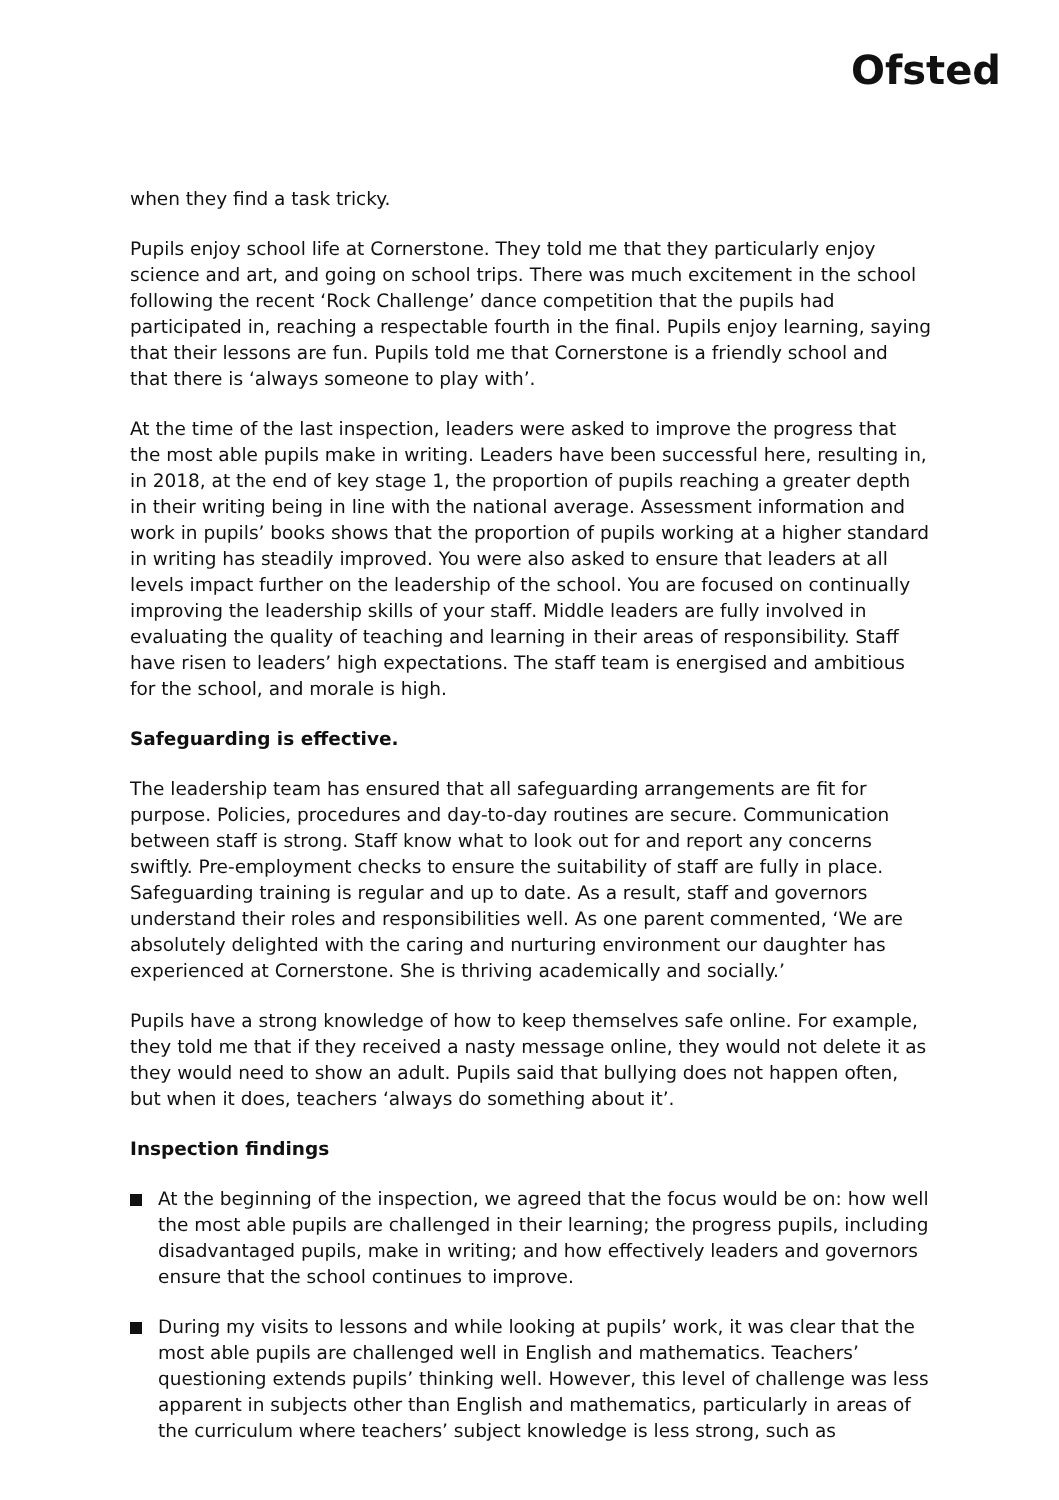Ofsted
when they find a task tricky.
Pupils enjoy school life at Cornerstone. They told me that they particularly enjoy science and art, and going on school trips. There was much excitement in the school following the recent ‘Rock Challenge’ dance competition that the pupils had participated in, reaching a respectable fourth in the final. Pupils enjoy learning, saying that their lessons are fun. Pupils told me that Cornerstone is a friendly school and that there is ‘always someone to play with’.
At the time of the last inspection, leaders were asked to improve the progress that the most able pupils make in writing. Leaders have been successful here, resulting in, in 2018, at the end of key stage 1, the proportion of pupils reaching a greater depth in their writing being in line with the national average. Assessment information and work in pupils’ books shows that the proportion of pupils working at a higher standard in writing has steadily improved. You were also asked to ensure that leaders at all levels impact further on the leadership of the school. You are focused on continually improving the leadership skills of your staff. Middle leaders are fully involved in evaluating the quality of teaching and learning in their areas of responsibility. Staff have risen to leaders’ high expectations. The staff team is energised and ambitious for the school, and morale is high.
Safeguarding is effective.
The leadership team has ensured that all safeguarding arrangements are fit for purpose. Policies, procedures and day-to-day routines are secure. Communication between staff is strong. Staff know what to look out for and report any concerns swiftly. Pre-employment checks to ensure the suitability of staff are fully in place. Safeguarding training is regular and up to date. As a result, staff and governors understand their roles and responsibilities well. As one parent commented, ‘We are absolutely delighted with the caring and nurturing environment our daughter has experienced at Cornerstone. She is thriving academically and socially.’
Pupils have a strong knowledge of how to keep themselves safe online. For example, they told me that if they received a nasty message online, they would not delete it as they would need to show an adult. Pupils said that bullying does not happen often, but when it does, teachers ‘always do something about it’.
Inspection findings
At the beginning of the inspection, we agreed that the focus would be on: how well the most able pupils are challenged in their learning; the progress pupils, including disadvantaged pupils, make in writing; and how effectively leaders and governors ensure that the school continues to improve.
During my visits to lessons and while looking at pupils’ work, it was clear that the most able pupils are challenged well in English and mathematics. Teachers’ questioning extends pupils’ thinking well. However, this level of challenge was less apparent in subjects other than English and mathematics, particularly in areas of the curriculum where teachers’ subject knowledge is less strong, such as